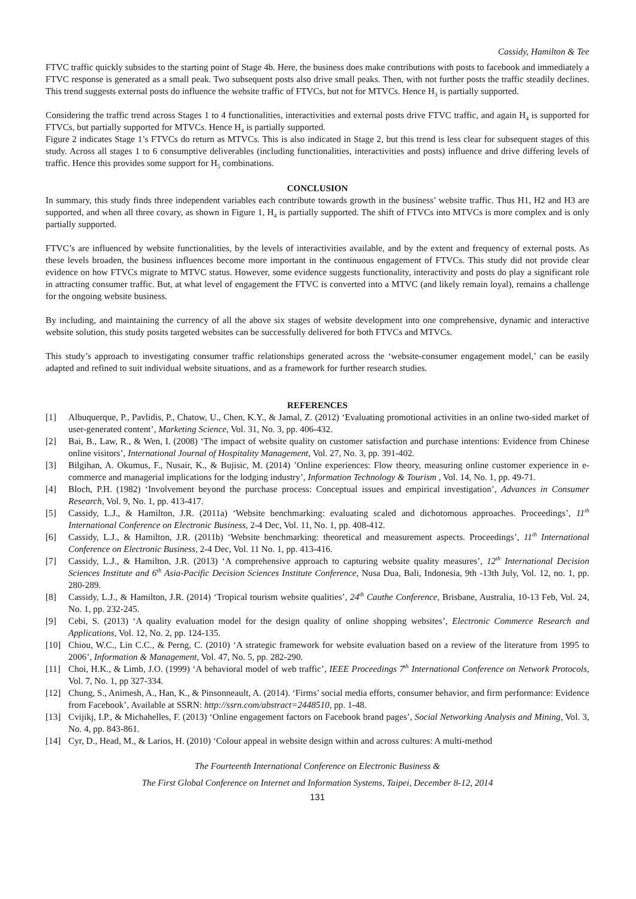Cassidy, Hamilton & Tee
FTVC traffic quickly subsides to the starting point of Stage 4b. Here, the business does make contributions with posts to facebook and immediately a FTVC response is generated as a small peak. Two subsequent posts also drive small peaks. Then, with not further posts the traffic steadily declines. This trend suggests external posts do influence the website traffic of FTVCs, but not for MTVCs. Hence H<sub>3</sub> is partially supported.
Considering the traffic trend across Stages 1 to 4 functionalities, interactivities and external posts drive FTVC traffic, and again H<sub>4</sub> is supported for FTVCs, but partially supported for MTVCs. Hence H<sub>4</sub> is partially supported.
Figure 2 indicates Stage 1’s FTVCs do return as MTVCs. This is also indicated in Stage 2, but this trend is less clear for subsequent stages of this study. Across all stages 1 to 6 consumptive deliverables (including functionalities, interactivities and posts) influence and drive differing levels of traffic. Hence this provides some support for H<sub>5</sub> combinations.
CONCLUSION
In summary, this study finds three independent variables each contribute towards growth in the business’ website traffic. Thus H1, H2 and H3 are supported, and when all three covary, as shown in Figure 1, H<sub>4</sub> is partially supported. The shift of FTVCs into MTVCs is more complex and is only partially supported.
FTVC’s are influenced by website functionalities, by the levels of interactivities available, and by the extent and frequency of external posts. As these levels broaden, the business influences become more important in the continuous engagement of FTVCs. This study did not provide clear evidence on how FTVCs migrate to MTVC status. However, some evidence suggests functionality, interactivity and posts do play a significant role in attracting consumer traffic. But, at what level of engagement the FTVC is converted into a MTVC (and likely remain loyal), remains a challenge for the ongoing website business.
By including, and maintaining the currency of all the above six stages of website development into one comprehensive, dynamic and interactive website solution, this study posits targeted websites can be successfully delivered for both FTVCs and MTVCs.
This study’s approach to investigating consumer traffic relationships generated across the ‘website-consumer engagement model,’ can be easily adapted and refined to suit individual website situations, and as a framework for further research studies.
REFERENCES
[1] Albuquerque, P., Pavlidis, P., Chatow, U., Chen, K.Y., & Jamal, Z. (2012) ‘Evaluating promotional activities in an online two-sided market of user-generated content’, Marketing Science, Vol. 31, No. 3, pp. 406-432.
[2] Bai, B., Law, R., & Wen, I. (2008) ‘The impact of website quality on customer satisfaction and purchase intentions: Evidence from Chinese online visitors’, International Journal of Hospitality Management, Vol. 27, No. 3, pp. 391-402.
[3] Bilgihan, A. Okumus, F., Nusair, K., & Bujisic, M. (2014) ’Online experiences: Flow theory, measuring online customer experience in e-commerce and managerial implications for the lodging industry’, Information Technology & Tourism , Vol. 14, No. 1, pp. 49-71.
[4] Bloch, P.H. (1982) ‘Involvement beyond the purchase process: Conceptual issues and empirical investigation’, Advances in Consumer Research, Vol. 9, No. 1, pp. 413-417.
[5] Cassidy, L.J., & Hamilton, J.R. (2011a) ‘Website benchmarking: evaluating scaled and dichotomous approaches. Proceedings’, 11<sup>th</sup> International Conference on Electronic Business, 2-4 Dec, Vol. 11, No. 1, pp. 408-412.
[6] Cassidy, L.J., & Hamilton, J.R. (2011b) ‘Website benchmarking: theoretical and measurement aspects. Proceedings’, 11<sup>th</sup> International Conference on Electronic Business, 2-4 Dec, Vol. 11 No. 1, pp. 413-416.
[7] Cassidy, L.J., & Hamilton, J.R. (2013) ‘A comprehensive approach to capturing website quality measures’, 12<sup>th</sup> International Decision Sciences Institute and 6<sup>th</sup> Asia-Pacific Decision Sciences Institute Conference, Nusa Dua, Bali, Indonesia, 9th -13th July, Vol. 12, no. 1, pp. 280-289.
[8] Cassidy, L.J., & Hamilton, J.R. (2014) ‘Tropical tourism website qualities’, 24<sup>th</sup> Cauthe Conference, Brisbane, Australia, 10-13 Feb, Vol. 24, No. 1, pp. 232-245.
[9] Cebi, S. (2013) ‘A quality evaluation model for the design quality of online shopping websites’, Electronic Commerce Research and Applications, Vol. 12, No. 2, pp. 124-135.
[10] Chiou, W.C., Lin C.C., & Perng, C. (2010) ‘A strategic framework for website evaluation based on a review of the literature from 1995 to 2006’, Information & Management, Vol. 47, No. 5, pp. 282-290.
[11] Choi, H.K., & Limb, J.O. (1999) ‘A behavioral model of web traffic’, IEEE Proceedings 7<sup>th</sup> International Conference on Network Protocols, Vol. 7, No. 1, pp 327-334.
[12] Chung, S., Animesh, A., Han, K., & Pinsonneault, A. (2014). ‘Firms’ social media efforts, consumer behavior, and firm performance: Evidence from Facebook’, Available at SSRN: http://ssrn.com/abstract=2448510, pp. 1-48.
[13] Cvijikj, I.P., & Michahelles, F. (2013) ‘Online engagement factors on Facebook brand pages’, Social Networking Analysis and Mining, Vol. 3, No. 4, pp. 843-861.
[14] Cyr, D., Head, M., & Larios, H. (2010) ‘Colour appeal in website design within and across cultures: A multi-method
The Fourteenth International Conference on Electronic Business &
The First Global Conference on Internet and Information Systems, Taipei, December 8-12, 2014
131